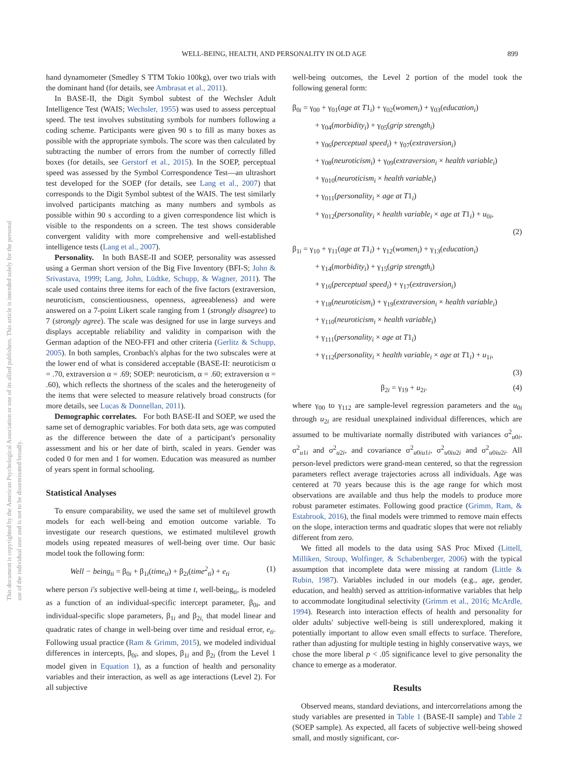WELL-BEING, HEALTH, AND PERSONALITY IN OLD AGE 899
This document is copyrighted by the American Psychological Association or one of its allied publishers. This article is intended solely for the personal use of the individual user and is not to be disseminated broadly.
hand dynamometer (Smedley S TTM Tokio 100kg), over two trials with the dominant hand (for details, see Ambrasat et al., 2011).
In BASE-II, the Digit Symbol subtest of the Wechsler Adult Intelligence Test (WAIS; Wechsler, 1955) was used to assess perceptual speed. The test involves substituting symbols for numbers following a coding scheme. Participants were given 90 s to fill as many boxes as possible with the appropriate symbols. The score was then calculated by subtracting the number of errors from the number of correctly filled boxes (for details, see Gerstorf et al., 2015). In the SOEP, perceptual speed was assessed by the Symbol Correspondence Test—an ultrashort test developed for the SOEP (for details, see Lang et al., 2007) that corresponds to the Digit Symbol subtest of the WAIS. The test similarly involved participants matching as many numbers and symbols as possible within 90 s according to a given correspondence list which is visible to the respondents on a screen. The test shows considerable convergent validity with more comprehensive and well-established intelligence tests (Lang et al., 2007).
Personality. In both BASE-II and SOEP, personality was assessed using a German short version of the Big Five Inventory (BFI-S; John & Srivastava, 1999; Lang, John, Lüdtke, Schupp, & Wagner, 2011). The scale used contains three items for each of the five factors (extraversion, neuroticism, conscientiousness, openness, agreeableness) and were answered on a 7-point Likert scale ranging from 1 (strongly disagree) to 7 (strongly agree). The scale was designed for use in large surveys and displays acceptable reliability and validity in comparison with the German adaption of the NEO-FFI and other criteria (Gerlitz & Schupp, 2005). In both samples, Cronbach's alphas for the two subscales were at the lower end of what is considered acceptable (BASE-II: neuroticism α = .70, extraversion α = .69; SOEP: neuroticism, α = .60; extraversion α = .60), which reflects the shortness of the scales and the heterogeneity of the items that were selected to measure relatively broad constructs (for more details, see Lucas & Donnellan, 2011).
Demographic correlates. For both BASE-II and SOEP, we used the same set of demographic variables. For both data sets, age was computed as the difference between the date of a participant's personality assessment and his or her date of birth, scaled in years. Gender was coded 0 for men and 1 for women. Education was measured as number of years spent in formal schooling.
Statistical Analyses
To ensure comparability, we used the same set of multilevel growth models for each well-being and emotion outcome variable. To investigate our research questions, we estimated multilevel growth models using repeated measures of well-being over time. Our basic model took the following form:
Well − being<sub>ti</sub> = β<sub>0i</sub> + β<sub>1i</sub>(time<sub>ti</sub>) + β<sub>2i</sub>(time<sup>2</sup><sub>ti</sub>) + e<sub>ti</sub> (1)
where person i's subjective well-being at time t, well-being<sub>ti</sub>, is modeled as a function of an individual-specific intercept parameter, β<sub>0i</sub>, and individual-specific slope parameters, β<sub>1i</sub> and β<sub>2i,</sub> that model linear and quadratic rates of change in well-being over time and residual error, e<sub>ti</sub>. Following usual practice (Ram & Grimm, 2015), we modeled individual differences in intercepts, β<sub>0i</sub>, and slopes, β<sub>1i</sub> and β<sub>2i</sub> (from the Level 1 model given in Equation 1), as a function of health and personality variables and their interaction, as well as age interactions (Level 2). For all subjective
well-being outcomes, the Level 2 portion of the model took the following general form:
β<sub>0i</sub> = γ<sub>00</sub> + γ<sub>01</sub>(age at T1<sub>i</sub>) + γ<sub>02</sub>(women<sub>i</sub>) + γ<sub>03</sub>(education<sub>i</sub>)
+ γ<sub>04</sub>(morbidity<sub>i</sub>) + γ<sub>05</sub>(grip strength<sub>i</sub>)
+ γ<sub>06</sub>(perceptual speed<sub>i</sub>) + γ<sub>07</sub>(extraversion<sub>i</sub>)
+ γ<sub>08</sub>(neuroticism<sub>i</sub>) + γ<sub>09</sub>(extraversion<sub>i</sub> × health variable<sub>i</sub>)
+ γ<sub>010</sub>(neuroticism<sub>i</sub> × health variable<sub>i</sub>)
+ γ<sub>011</sub>(personality<sub>i</sub> × age at T1<sub>i</sub>)
+ γ<sub>012</sub>(personality<sub>i</sub> × health variable<sub>i</sub> × age at T1<sub>i</sub>) + u<sub>0i</sub>,
(2)
β<sub>1i</sub> = γ<sub>10</sub> + γ<sub>11</sub>(age at T1<sub>i</sub>) + γ<sub>12</sub>(women<sub>i</sub>) + γ<sub>13</sub>(education<sub>i</sub>)
+ γ<sub>14</sub>(morbidity<sub>i</sub>) + γ<sub>15</sub>(grip strength<sub>i</sub>)
+ γ<sub>16</sub>(perceptual speed<sub>i</sub>) + γ<sub>17</sub>(extraversion<sub>i</sub>)
+ γ<sub>18</sub>(neuroticism<sub>i</sub>) + γ<sub>19</sub>(extraversion<sub>i</sub> × health variable<sub>i</sub>)
+ γ<sub>110</sub>(neuroticism<sub>i</sub> × health variable<sub>i</sub>)
+ γ<sub>111</sub>(personality<sub>i</sub> × age at T1<sub>i</sub>)
+ γ<sub>112</sub>(personality<sub>i</sub> × health variable<sub>i</sub> × age at T1<sub>i</sub>) + u<sub>1i</sub>,
(3)
β<sub>2i</sub> = γ<sub>19</sub> + u<sub>2i</sub>. (4)
where γ<sub>00</sub> to γ<sub>112</sub> are sample-level regression parameters and the u<sub>0i</sub> through u<sub>2i</sub> are residual unexplained individual differences, which are assumed to be multivariate normally distributed with variances σ<sup>2</sup><sub>u0i</sub>, σ<sup>2</sup><sub>u1i</sub> and σ<sup>2</sup><sub>u2i</sub>, and covariance σ<sup>2</sup><sub>u0iu1i</sub>, σ<sup>2</sup><sub>u0iu2i</sub> and σ<sup>2</sup><sub>u0iu2i</sub>. All person-level predictors were grand-mean centered, so that the regression parameters reflect average trajectories across all individuals. Age was centered at 70 years because this is the age range for which most observations are available and thus help the models to produce more robust parameter estimates. Following good practice (Grimm, Ram, & Estabrook, 2016), the final models were trimmed to remove main effects on the slope, interaction terms and quadratic slopes that were not reliably different from zero.
We fitted all models to the data using SAS Proc Mixed (Littell, Milliken, Stroup, Wolfinger, & Schabenberger, 2006) with the typical assumption that incomplete data were missing at random (Little & Rubin, 1987). Variables included in our models (e.g., age, gender, education, and health) served as attrition-informative variables that help to accommodate longitudinal selectivity (Grimm et al., 2016; McArdle, 1994). Research into interaction effects of health and personality for older adults' subjective well-being is still underexplored, making it potentially important to allow even small effects to surface. Therefore, rather than adjusting for multiple testing in highly conservative ways, we chose the more liberal p < .05 significance level to give personality the chance to emerge as a moderator.
Results
Observed means, standard deviations, and intercorrelations among the study variables are presented in Table 1 (BASE-II sample) and Table 2 (SOEP sample). As expected, all facets of subjective well-being showed small, and mostly significant, cor-